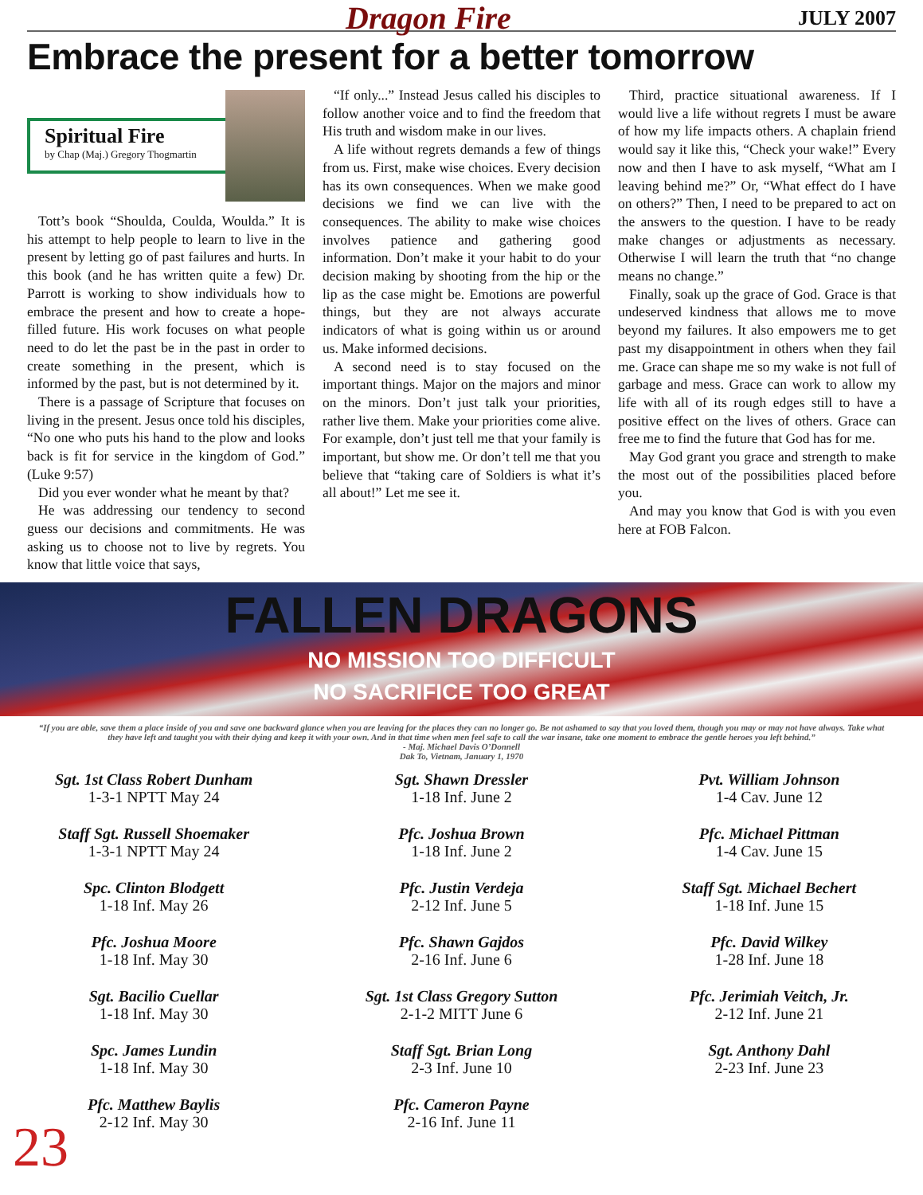Dragon Fire JULY 2007
Embrace the present for a better tomorrow
Spiritual Fire
by Chap (Maj.) Gregory Thogmartin
Tott’s book “Shoulda, Coulda, Woulda.” It is his attempt to help people to learn to live in the present by letting go of past failures and hurts. In this book (and he has written quite a few) Dr. Parrott is working to show individuals how to embrace the present and how to create a hope-filled future. His work focuses on what people need to do let the past be in the past in order to create something in the present, which is informed by the past, but is not determined by it.
There is a passage of Scripture that focuses on living in the present. Jesus once told his disciples, “No one who puts his hand to the plow and looks back is fit for service in the kingdom of God.” (Luke 9:57)
Did you ever wonder what he meant by that?
He was addressing our tendency to second guess our decisions and commitments. He was asking us to choose not to live by regrets. You know that little voice that says,
“If only...” Instead Jesus called his disciples to follow another voice and to find the freedom that His truth and wisdom make in our lives.
A life without regrets demands a few of things from us. First, make wise choices. Every decision has its own consequences. When we make good decisions we find we can live with the consequences. The ability to make wise choices involves patience and gathering good information. Don’t make it your habit to do your decision making by shooting from the hip or the lip as the case might be. Emotions are powerful things, but they are not always accurate indicators of what is going within us or around us. Make informed decisions.
A second need is to stay focused on the important things. Major on the majors and minor on the minors. Don’t just talk your priorities, rather live them. Make your priorities come alive. For example, don’t just tell me that your family is important, but show me. Or don’t tell me that you believe that “taking care of Soldiers is what it’s all about!” Let me see it.
Third, practice situational awareness. If I would live a life without regrets I must be aware of how my life impacts others. A chaplain friend would say it like this, “Check your wake!” Every now and then I have to ask myself, “What am I leaving behind me?” Or, “What effect do I have on others?” Then, I need to be prepared to act on the answers to the question. I have to be ready make changes or adjustments as necessary. Otherwise I will learn the truth that “no change means no change.”
Finally, soak up the grace of God. Grace is that undeserved kindness that allows me to move beyond my failures. It also empowers me to get past my disappointment in others when they fail me. Grace can shape me so my wake is not full of garbage and mess. Grace can work to allow my life with all of its rough edges still to have a positive effect on the lives of others. Grace can free me to find the future that God has for me.
May God grant you grace and strength to make the most out of the possibilities placed before you.
And may you know that God is with you even here at FOB Falcon.
FALLEN DRAGONS
NO MISSION TOO DIFFICULT
NO SACRIFICE TOO GREAT
“If you are able, save them a place inside of you and save one backward glance when you are leaving for the places they can no longer go. Be not ashamed to say that you loved them, though you may or may not have always. Take what they have left and taught you with their dying and keep it with your own. And in that time when men feel safe to call the war insane, take one moment to embrace the gentle heroes you left behind.”
- Maj. Michael Davis O’Donnell
Dak To, Vietnam, January 1, 1970
Sgt. 1st Class Robert Dunham
1-3-1 NPTT May 24
Sgt. Shawn Dressler
1-18 Inf. June 2
Pvt. William Johnson
1-4 Cav. June 12
Staff Sgt. Russell Shoemaker
1-3-1 NPTT May 24
Pfc. Joshua Brown
1-18 Inf. June 2
Pfc. Michael Pittman
1-4 Cav. June 15
Spc. Clinton Blodgett
1-18 Inf. May 26
Pfc. Justin Verdeja
2-12 Inf. June 5
Staff Sgt. Michael Bechert
1-18 Inf. June 15
Pfc. Joshua Moore
1-18 Inf. May 30
Pfc. Shawn Gajdos
2-16 Inf. June 6
Pfc. David Wilkey
1-28 Inf. June 18
Sgt. Bacilio Cuellar
1-18 Inf. May 30
Sgt. 1st Class Gregory Sutton
2-1-2 MITT June 6
Pfc. Jerimiah Veitch, Jr.
2-12 Inf. June 21
Spc. James Lundin
1-18 Inf. May 30
Staff Sgt. Brian Long
2-3 Inf. June 10
Sgt. Anthony Dahl
2-23 Inf. June 23
Pfc. Matthew Baylis
2-12 Inf. May 30
Pfc. Cameron Payne
2-16 Inf. June 11
23